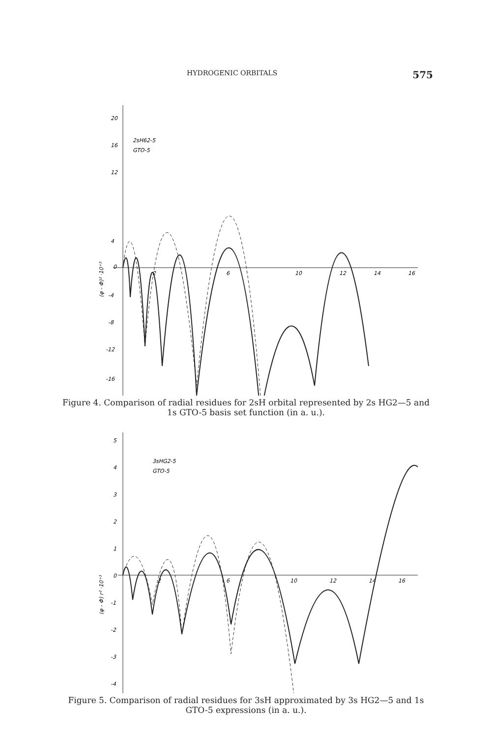HYDROGENIC ORBITALS 575
20
16
12
4
0
-4
-8
-12
-16
2
6
10
12
14
16
2sH62-5
GTO-5
(φ - Φ)² ·10⁺²
Figure 4. Comparison of radial residues for 2sH orbital represented by 2s HG2—5 and 1s GTO-5 basis set function (in a. u.).
5
4
3
2
1
0
-1
-2
-3
-4
2
6
10
12
14
16
3sHG2-5
GTO-5
(φ - Φ) r² ·10⁺³
Figure 5. Comparison of radial residues for 3sH approximated by 3s HG2—5 and 1s GTO-5 expressions (in a. u.).